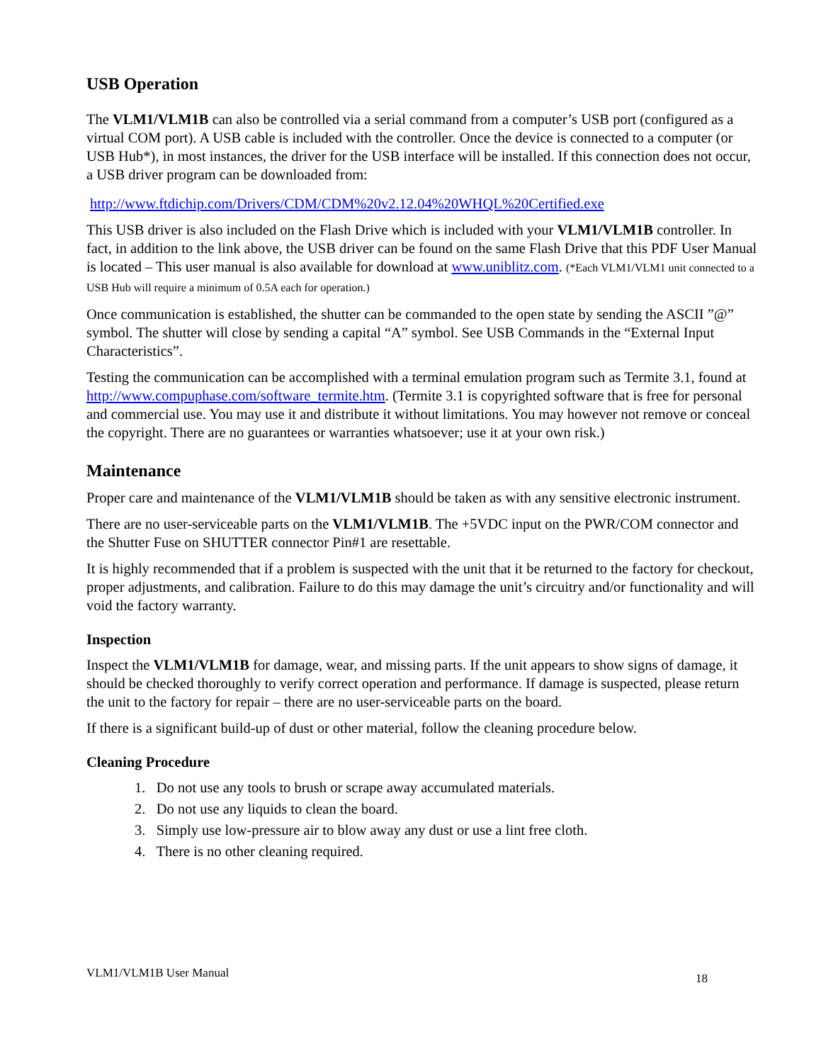USB Operation
The VLM1/VLM1B can also be controlled via a serial command from a computer’s USB port (configured as a virtual COM port). A USB cable is included with the controller. Once the device is connected to a computer (or USB Hub*), in most instances, the driver for the USB interface will be installed. If this connection does not occur, a USB driver program can be downloaded from:
http://www.ftdichip.com/Drivers/CDM/CDM%20v2.12.04%20WHQL%20Certified.exe
This USB driver is also included on the Flash Drive which is included with your VLM1/VLM1B controller. In fact, in addition to the link above, the USB driver can be found on the same Flash Drive that this PDF User Manual is located – This user manual is also available for download at www.uniblitz.com. (*Each VLM1/VLM1 unit connected to a USB Hub will require a minimum of 0.5A each for operation.)
Once communication is established, the shutter can be commanded to the open state by sending the ASCII ”@” symbol. The shutter will close by sending a capital “A” symbol. See USB Commands in the “External Input Characteristics”.
Testing the communication can be accomplished with a terminal emulation program such as Termite 3.1, found at http://www.compuphase.com/software_termite.htm. (Termite 3.1 is copyrighted software that is free for personal and commercial use. You may use it and distribute it without limitations. You may however not remove or conceal the copyright. There are no guarantees or warranties whatsoever; use it at your own risk.)
Maintenance
Proper care and maintenance of the VLM1/VLM1B should be taken as with any sensitive electronic instrument.
There are no user-serviceable parts on the VLM1/VLM1B. The +5VDC input on the PWR/COM connector and the Shutter Fuse on SHUTTER connector Pin#1 are resettable.
It is highly recommended that if a problem is suspected with the unit that it be returned to the factory for checkout, proper adjustments, and calibration. Failure to do this may damage the unit’s circuitry and/or functionality and will void the factory warranty.
Inspection
Inspect the VLM1/VLM1B for damage, wear, and missing parts. If the unit appears to show signs of damage, it should be checked thoroughly to verify correct operation and performance. If damage is suspected, please return the unit to the factory for repair – there are no user-serviceable parts on the board.
If there is a significant build-up of dust or other material, follow the cleaning procedure below.
Cleaning Procedure
1. Do not use any tools to brush or scrape away accumulated materials.
2. Do not use any liquids to clean the board.
3. Simply use low-pressure air to blow away any dust or use a lint free cloth.
4. There is no other cleaning required.
VLM1/VLM1B User Manual 18